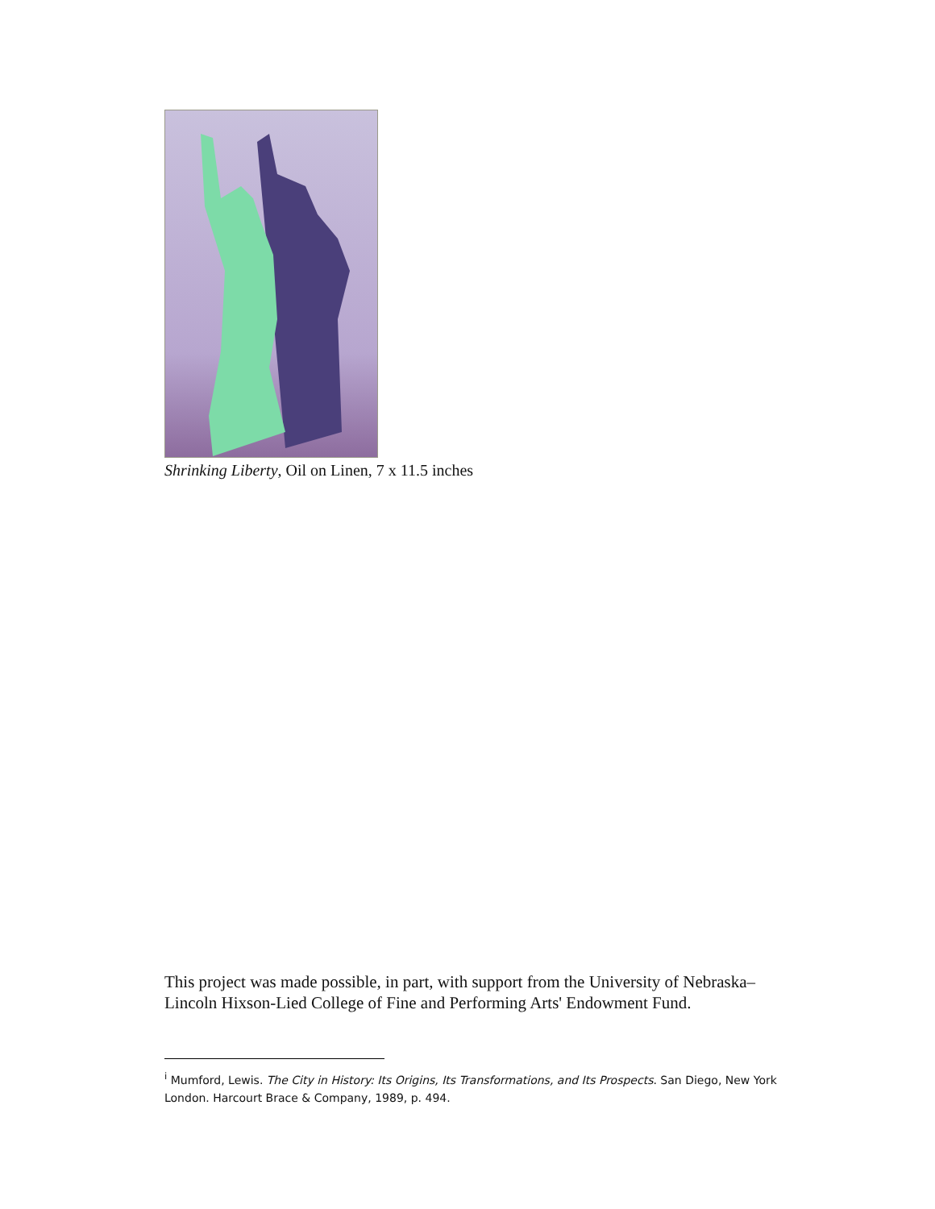Shrinking Liberty, Oil on Linen, 7 x 11.5 inches
This project was made possible, in part, with support from the University of Nebraska–Lincoln Hixson-Lied College of Fine and Performing Arts' Endowment Fund.
<sup>i</sup> Mumford, Lewis. The City in History: Its Origins, Its Transformations, and Its Prospects. San Diego, New York London. Harcourt Brace & Company, 1989, p. 494.